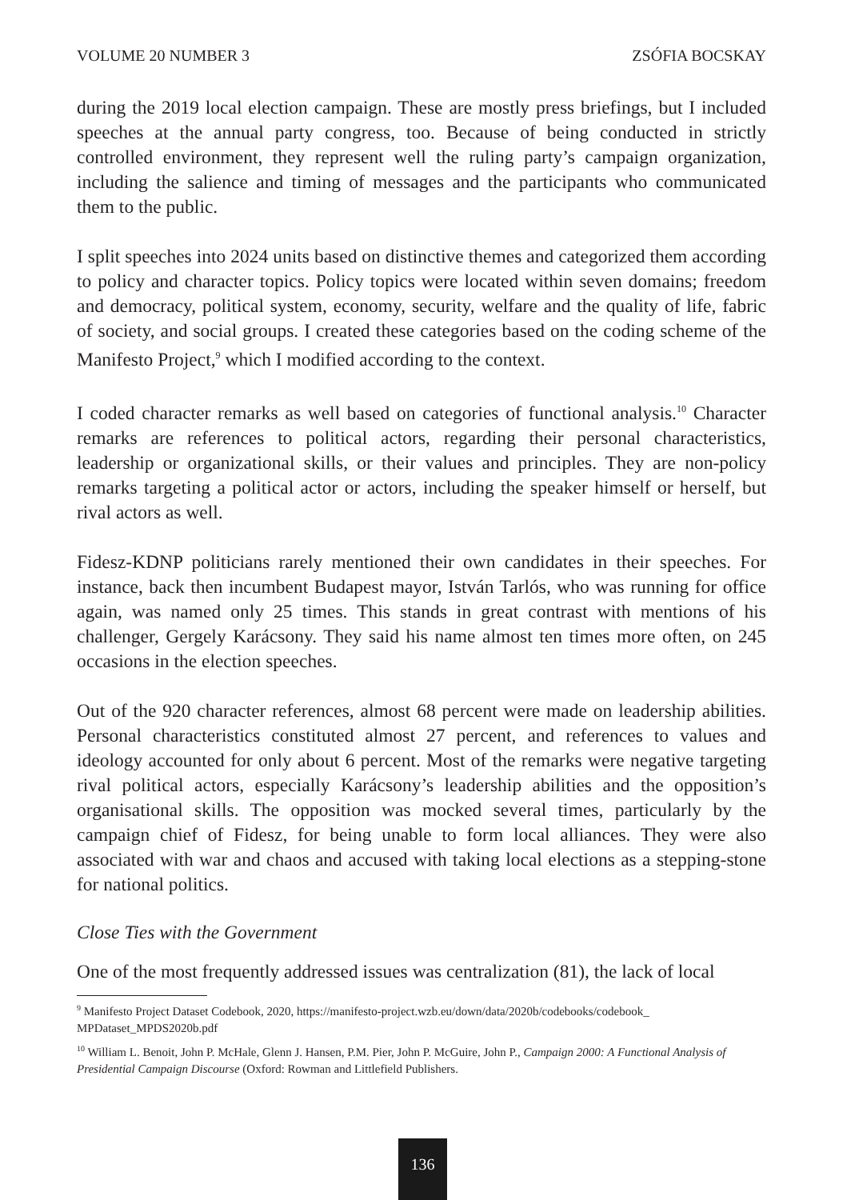VOLUME 20 NUMBER 3 ZSÓFIA BOCSKAY
during the 2019 local election campaign. These are mostly press briefings, but I included speeches at the annual party congress, too. Because of being conducted in strictly controlled environment, they represent well the ruling party’s campaign organization, including the salience and timing of messages and the participants who communicated them to the public.
I split speeches into 2024 units based on distinctive themes and categorized them according to policy and character topics. Policy topics were located within seven domains; freedom and democracy, political system, economy, security, welfare and the quality of life, fabric of society, and social groups. I created these categories based on the coding scheme of the Manifesto Project,<sup>9</sup> which I modified according to the context.
I coded character remarks as well based on categories of functional analysis.<sup>10</sup> Character remarks are references to political actors, regarding their personal characteristics, leadership or organizational skills, or their values and principles. They are non-policy remarks targeting a political actor or actors, including the speaker himself or herself, but rival actors as well.
Fidesz-KDNP politicians rarely mentioned their own candidates in their speeches. For instance, back then incumbent Budapest mayor, István Tarlós, who was running for office again, was named only 25 times. This stands in great contrast with mentions of his challenger, Gergely Karácsony. They said his name almost ten times more often, on 245 occasions in the election speeches.
Out of the 920 character references, almost 68 percent were made on leadership abilities. Personal characteristics constituted almost 27 percent, and references to values and ideology accounted for only about 6 percent. Most of the remarks were negative targeting rival political actors, especially Karácsony’s leadership abilities and the opposition’s organisational skills. The opposition was mocked several times, particularly by the campaign chief of Fidesz, for being unable to form local alliances. They were also associated with war and chaos and accused with taking local elections as a stepping-stone for national politics.
Close Ties with the Government
One of the most frequently addressed issues was centralization (81), the lack of local
<sup>9</sup> Manifesto Project Dataset Codebook, 2020, https://manifesto-project.wzb.eu/down/data/2020b/codebooks/codebook_ MPDataset_MPDS2020b.pdf
<sup>10</sup> William L. Benoit, John P. McHale, Glenn J. Hansen, P.M. Pier, John P. McGuire, John P., Campaign 2000: A Functional Analysis of Presidential Campaign Discourse (Oxford: Rowman and Littlefield Publishers.
136